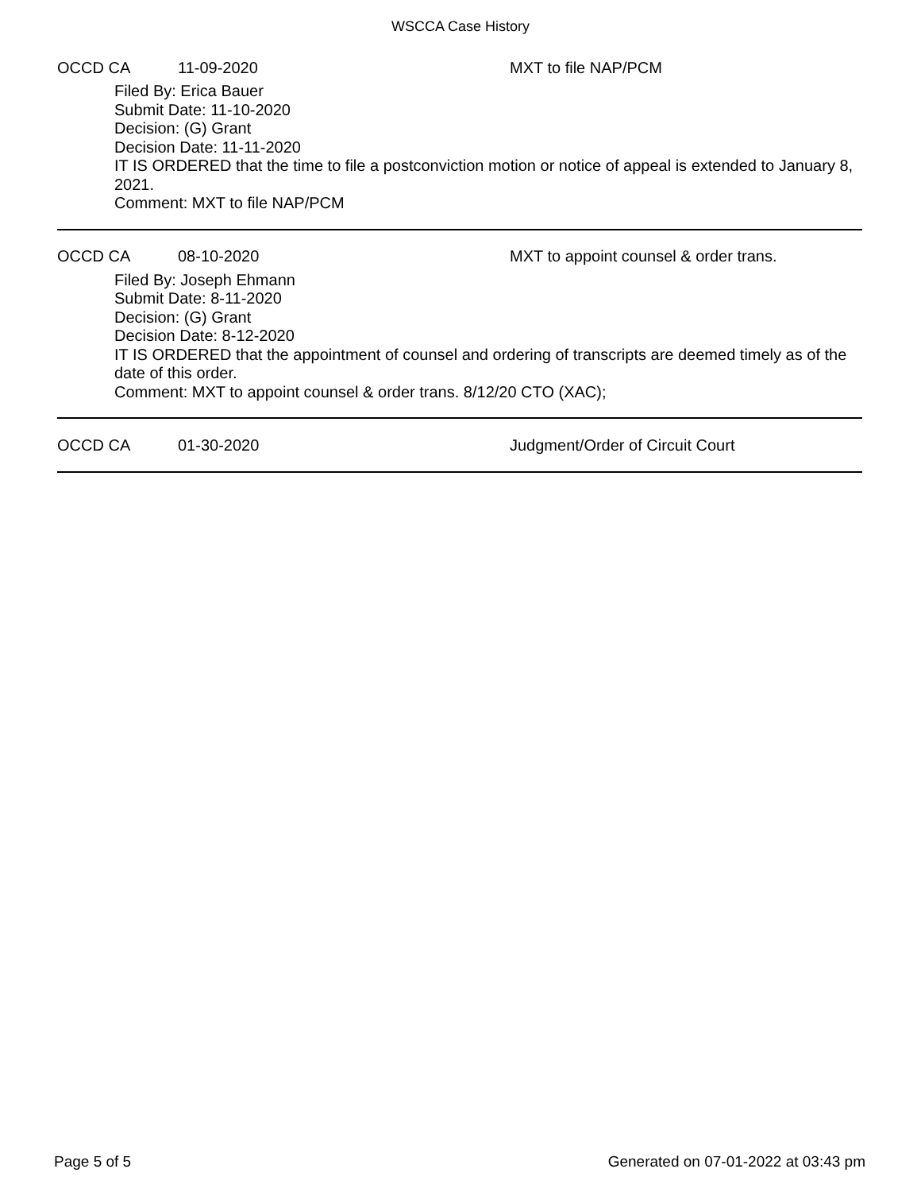WSCCA Case History
OCCD CA 11-09-2020 MXT to file NAP/PCM
Filed By: Erica Bauer
Submit Date: 11-10-2020
Decision: (G) Grant
Decision Date: 11-11-2020
IT IS ORDERED that the time to file a postconviction motion or notice of appeal is extended to January 8, 2021.
Comment: MXT to file NAP/PCM
OCCD CA 08-10-2020 MXT to appoint counsel & order trans.
Filed By: Joseph Ehmann
Submit Date: 8-11-2020
Decision: (G) Grant
Decision Date: 8-12-2020
IT IS ORDERED that the appointment of counsel and ordering of transcripts are deemed timely as of the date of this order.
Comment: MXT to appoint counsel & order trans. 8/12/20 CTO (XAC);
OCCD CA 01-30-2020 Judgment/Order of Circuit Court
Page 5 of 5 Generated on 07-01-2022 at 03:43 pm